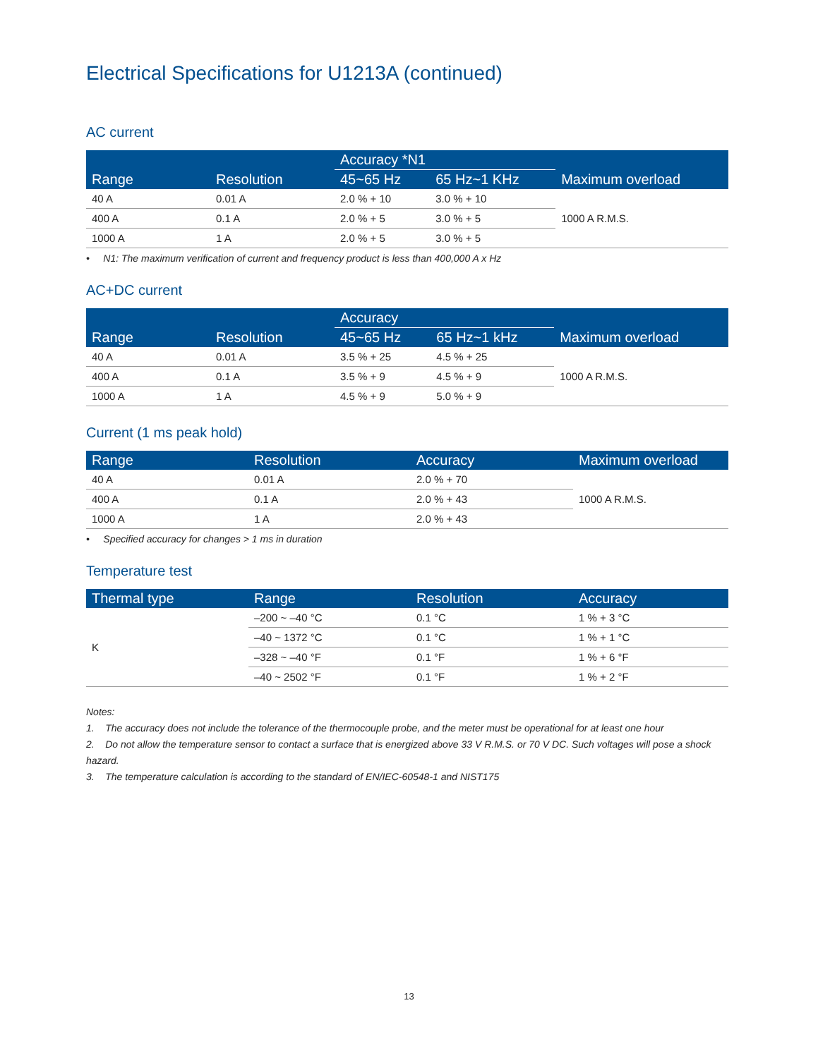Electrical Specifications for U1213A (continued)
AC current
| Range | Resolution | Accuracy *N1 | | Maximum overload |
| --- | --- | --- | --- | --- |
| | | 45~65 Hz | 65 Hz~1 KHz | |
| 40 A | 0.01 A | 2.0 % + 10 | 3.0 % + 10 | 1000 A R.M.S. |
| 400 A | 0.1 A | 2.0 % + 5 | 3.0 % + 5 | |
| 1000 A | 1 A | 2.0 % + 5 | 3.0 % + 5 | |
• N1: The maximum verification of current and frequency product is less than 400,000 A x Hz
AC+DC current
| Range | Resolution | Accuracy | | Maximum overload |
| --- | --- | --- | --- | --- |
| | | 45~65 Hz | 65 Hz~1 kHz | |
| 40 A | 0.01 A | 3.5 % + 25 | 4.5 % + 25 | 1000 A R.M.S. |
| 400 A | 0.1 A | 3.5 % + 9 | 4.5 % + 9 | |
| 1000 A | 1 A | 4.5 % + 9 | 5.0 % + 9 | |
Current (1 ms peak hold)
| Range | Resolution | Accuracy | Maximum overload |
| --- | --- | --- | --- |
| 40 A | 0.01 A | 2.0 % + 70 | 1000 A R.M.S. |
| 400 A | 0.1 A | 2.0 % + 43 | |
| 1000 A | 1 A | 2.0 % + 43 | |
• Specified accuracy for changes > 1 ms in duration
Temperature test
| Thermal type | Range | Resolution | Accuracy |
| --- | --- | --- | --- |
| K | –200 ~ –40 °C | 0.1 °C | 1 % + 3 °C |
| | –40 ~ 1372 °C | 0.1 °C | 1 % + 1 °C |
| | –328 ~ –40 °F | 0.1 °F | 1 % + 6 °F |
| | –40 ~ 2502 °F | 0.1 °F | 1 % + 2 °F |
Notes:
1. The accuracy does not include the tolerance of the thermocouple probe, and the meter must be operational for at least one hour
2. Do not allow the temperature sensor to contact a surface that is energized above 33 V R.M.S. or 70 V DC. Such voltages will pose a shock hazard.
3. The temperature calculation is according to the standard of EN/IEC-60548-1 and NIST175
13